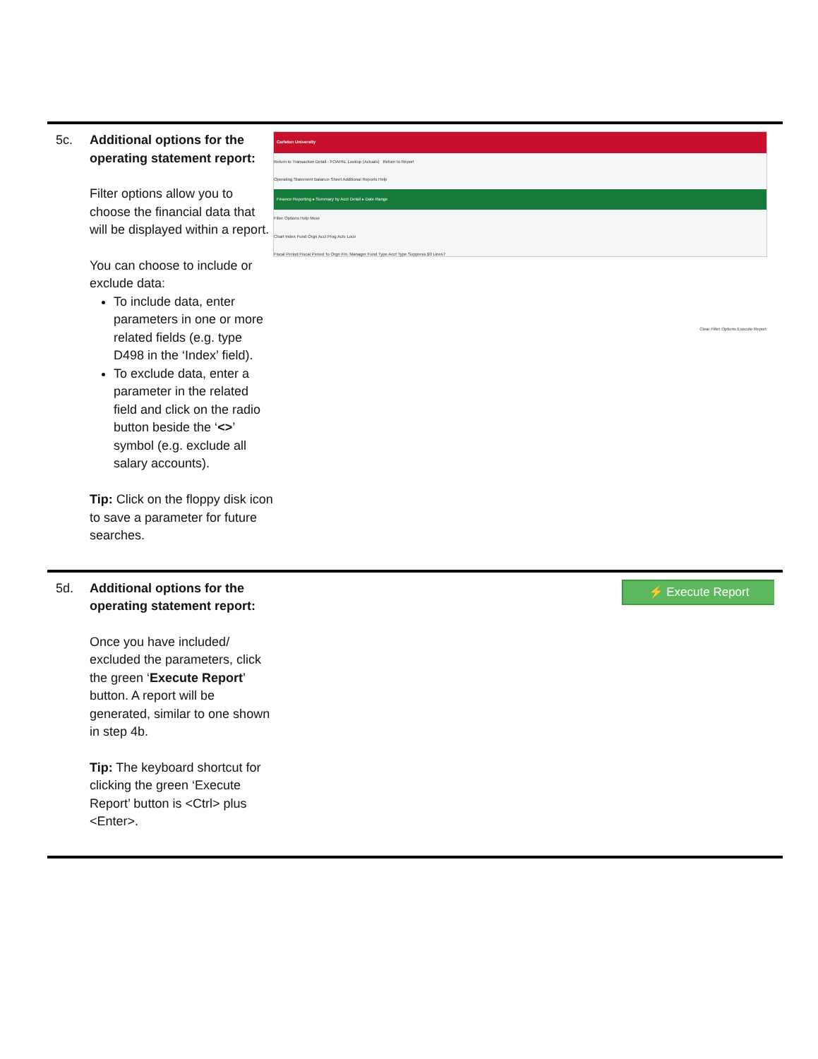| 5c. | Additional options for the operating statement report: Filter options allow you to choose the financial data that will be displayed within a report. You can choose to include or exclude data: To include data, enter parameters in one or more related fields (e.g. type D498 in the ‘Index’ field). To exclude data, enter a parameter in the related field and click on the radio button beside the ‘ <> ’ symbol (e.g. exclude all salary accounts). Tip: Click on the floppy disk icon to save a parameter for future searches. | Carleton University Return to Transaction Detail - FOAPAL Lookup (Actuals) Return to Report Operating Statement Balance Sheet Additional Reports Help Finance Reporting ▸ Summary by Acct Detail ▸ Date Range Filter Options Help More Chart Index Fund Orgn Acct Prog Actv Locn Fiscal Period Fiscal Period To Orgn Fin. Manager Fund Type Acct Type Suppress $0 Lines? Clear Filter Options Execute Report |
| 5d. | Additional options for the operating statement report: Once you have included/ excluded the parameters, click the green ‘ Execute Report ’ button. A report will be generated, similar to one shown in step 4b. Tip: The keyboard shortcut for clicking the green ‘Execute Report’ button is <Ctrl> plus <Enter>. | ⚡ Execute Report |